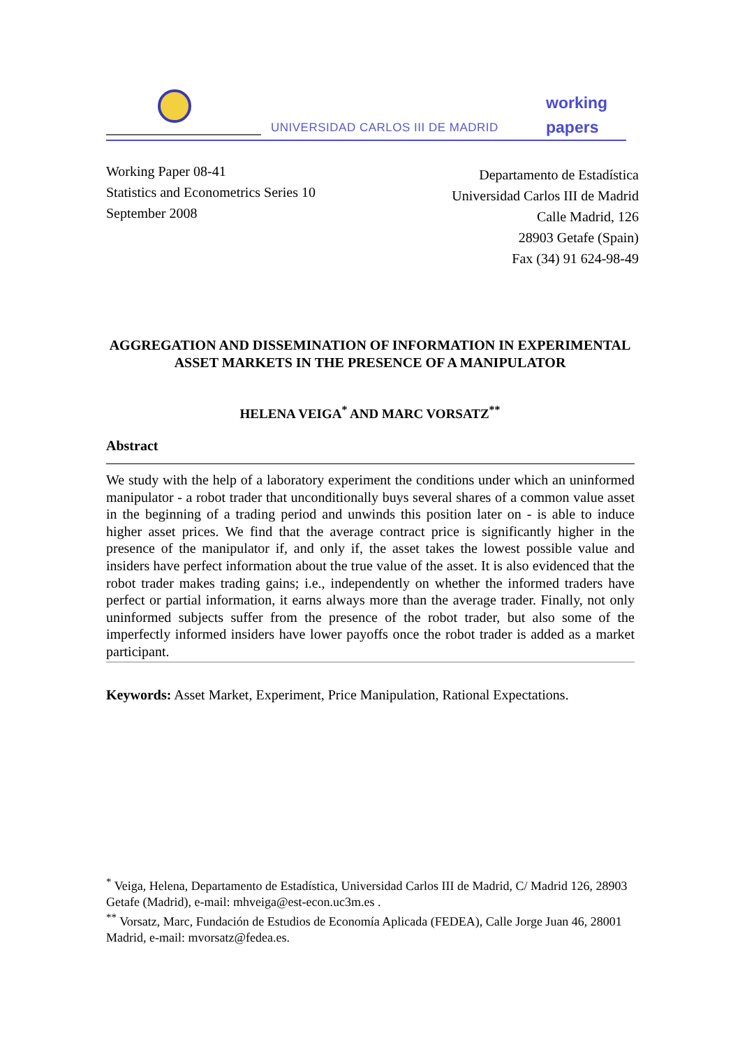UNIVERSIDAD CARLOS III DE MADRID
working
papers
Working Paper 08-41
Statistics and Econometrics Series 10
September 2008
Departamento de Estadística
Universidad Carlos III de Madrid
Calle Madrid, 126
28903 Getafe (Spain)
Fax (34) 91 624-98-49
AGGREGATION AND DISSEMINATION OF INFORMATION IN EXPERIMENTAL ASSET MARKETS IN THE PRESENCE OF A MANIPULATOR
HELENA VEIGA<sup>*</sup> AND MARC VORSATZ<sup>**</sup>
Abstract
We study with the help of a laboratory experiment the conditions under which an uninformed manipulator - a robot trader that unconditionally buys several shares of a common value asset in the beginning of a trading period and unwinds this position later on - is able to induce higher asset prices. We find that the average contract price is significantly higher in the presence of the manipulator if, and only if, the asset takes the lowest possible value and insiders have perfect information about the true value of the asset. It is also evidenced that the robot trader makes trading gains; i.e., independently on whether the informed traders have perfect or partial information, it earns always more than the average trader. Finally, not only uninformed subjects suffer from the presence of the robot trader, but also some of the imperfectly informed insiders have lower payoffs once the robot trader is added as a market participant.
Keywords: Asset Market, Experiment, Price Manipulation, Rational Expectations.
<sup>*</sup> Veiga, Helena, Departamento de Estadística, Universidad Carlos III de Madrid, C/ Madrid 126, 28903 Getafe (Madrid), e-mail: mhveiga@est-econ.uc3m.es .
<sup>**</sup> Vorsatz, Marc, Fundación de Estudios de Economía Aplicada (FEDEA), Calle Jorge Juan 46, 28001 Madrid, e-mail: mvorsatz@fedea.es.